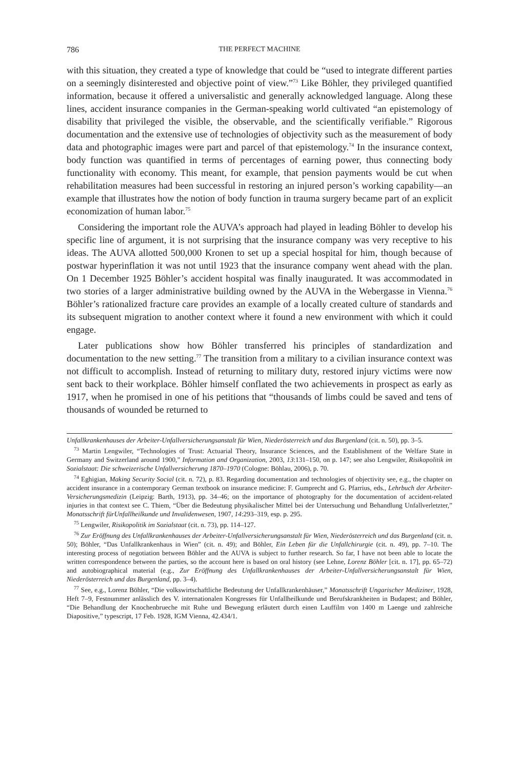786 THE PERFECT MACHINE
with this situation, they created a type of knowledge that could be “used to integrate different parties on a seemingly disinterested and objective point of view.”<sup>73</sup> Like Böhler, they privileged quantified information, because it offered a universalistic and generally acknowledged language. Along these lines, accident insurance companies in the German-speaking world cultivated “an epistemology of disability that privileged the visible, the observable, and the scientifically verifiable.” Rigorous documentation and the extensive use of technologies of objectivity such as the measurement of body data and photographic images were part and parcel of that epistemology.<sup>74</sup> In the insurance context, body function was quantified in terms of percentages of earning power, thus connecting body functionality with economy. This meant, for example, that pension payments would be cut when rehabilitation measures had been successful in restoring an injured person’s working capability—an example that illustrates how the notion of body function in trauma surgery became part of an explicit economization of human labor.<sup>75</sup>
Considering the important role the AUVA’s approach had played in leading Böhler to develop his specific line of argument, it is not surprising that the insurance company was very receptive to his ideas. The AUVA allotted 500,000 Kronen to set up a special hospital for him, though because of postwar hyperinflation it was not until 1923 that the insurance company went ahead with the plan. On 1 December 1925 Böhler’s accident hospital was finally inaugurated. It was accommodated in two stories of a larger administrative building owned by the AUVA in the Webergasse in Vienna.<sup>76</sup> Böhler’s rationalized fracture care provides an example of a locally created culture of standards and its subsequent migration to another context where it found a new environment with which it could engage.
Later publications show how Böhler transferred his principles of standardization and documentation to the new setting.<sup>77</sup> The transition from a military to a civilian insurance context was not difficult to accomplish. Instead of returning to military duty, restored injury victims were now sent back to their workplace. Böhler himself conflated the two achievements in prospect as early as 1917, when he promised in one of his petitions that “thousands of limbs could be saved and tens of thousands of wounded be returned to
Unfallkrankenhauses der Arbeiter-Unfallversicherungsanstalt für Wien, Niederösterreich und das Burgenland (cit. n. 50), pp. 3–5.
<sup>73</sup> Martin Lengwiler, “Technologies of Trust: Actuarial Theory, Insurance Sciences, and the Establishment of the Welfare State in Germany and Switzerland around 1900,” Information and Organization, 2003, 13:131–150, on p. 147; see also Lengwiler, Risikopolitik im Sozialstaat: Die schweizerische Unfallversicherung 1870–1970 (Cologne: Böhlau, 2006), p. 70.
<sup>74</sup> Eghigian, Making Security Social (cit. n. 72), p. 83. Regarding documentation and technologies of objectivity see, e.g., the chapter on accident insurance in a contemporary German textbook on insurance medicine: F. Gumprecht and G. Pfarrius, eds., Lehrbuch der Arbeiter-Versicherungsmedizin (Leipzig: Barth, 1913), pp. 34–46; on the importance of photography for the documentation of accident-related injuries in that context see C. Thiem, “Über die Bedeutung physikalischer Mittel bei der Untersuchung und Behandlung Unfallverletzter,” Monatsschrift fürUnfallheilkunde und Invalidenwesen, 1907, 14:293–319, esp. p. 295.
<sup>75</sup> Lengwiler, Risikopolitik im Sozialstaat (cit. n. 73), pp. 114–127.
<sup>76</sup> Zur Eröffnung des Unfallkrankenhauses der Arbeiter-Unfallversicherungsanstalt für Wien, Niederösterreich und das Burgenland (cit. n. 50); Böhler, “Das Unfallkrankenhaus in Wien” (cit. n. 49); and Böhler, Ein Leben für die Unfallchirurgie (cit. n. 49), pp. 7–10. The interesting process of negotiation between Böhler and the AUVA is subject to further research. So far, I have not been able to locate the written correspondence between the parties, so the account here is based on oral history (see Lehne, Lorenz Böhler [cit. n. 17], pp. 65–72) and autobiographical material (e.g., Zur Eröffnung des Unfallkrankenhauses der Arbeiter-Unfallversicherungsanstalt für Wien, Niederösterreich und das Burgenland, pp. 3–4).
<sup>77</sup> See, e.g., Lorenz Böhler, “Die volkswirtschaftliche Bedeutung der Unfallkrankenhäuser,” Monatsschrift Ungarischer Mediziner, 1928, Heft 7–9, Festnummer anlässlich des V. internationalen Kongresses für Unfallheilkunde und Berufskrankheiten in Budapest; and Böhler, “Die Behandlung der Knochenbrueche mit Ruhe und Bewegung erläutert durch einen Lauffilm von 1400 m Laenge und zahlreiche Diapositive,” typescript, 17 Feb. 1928, IGM Vienna, 42.434/1.